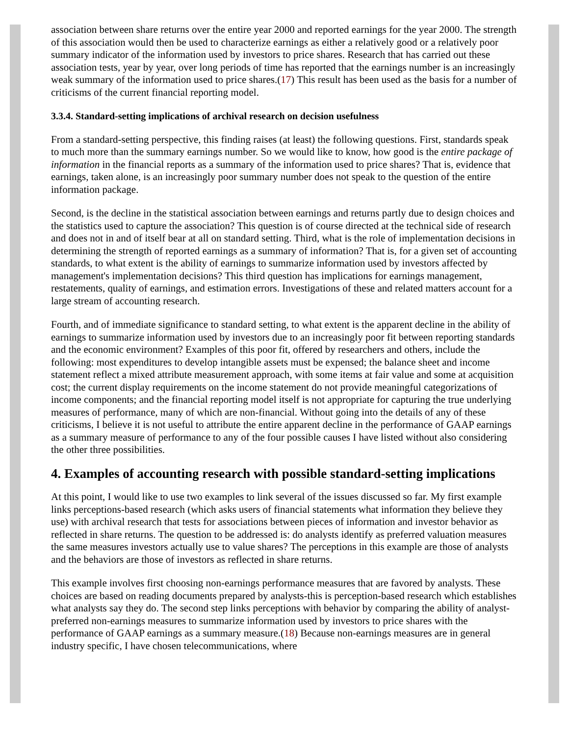association between share returns over the entire year 2000 and reported earnings for the year 2000. The strength of this association would then be used to characterize earnings as either a relatively good or a relatively poor summary indicator of the information used by investors to price shares. Research that has carried out these association tests, year by year, over long periods of time has reported that the earnings number is an increasingly weak summary of the information used to price shares.(17) This result has been used as the basis for a number of criticisms of the current financial reporting model.
3.3.4. Standard-setting implications of archival research on decision usefulness
From a standard-setting perspective, this finding raises (at least) the following questions. First, standards speak to much more than the summary earnings number. So we would like to know, how good is the entire package of information in the financial reports as a summary of the information used to price shares? That is, evidence that earnings, taken alone, is an increasingly poor summary number does not speak to the question of the entire information package.
Second, is the decline in the statistical association between earnings and returns partly due to design choices and the statistics used to capture the association? This question is of course directed at the technical side of research and does not in and of itself bear at all on standard setting. Third, what is the role of implementation decisions in determining the strength of reported earnings as a summary of information? That is, for a given set of accounting standards, to what extent is the ability of earnings to summarize information used by investors affected by management's implementation decisions? This third question has implications for earnings management, restatements, quality of earnings, and estimation errors. Investigations of these and related matters account for a large stream of accounting research.
Fourth, and of immediate significance to standard setting, to what extent is the apparent decline in the ability of earnings to summarize information used by investors due to an increasingly poor fit between reporting standards and the economic environment? Examples of this poor fit, offered by researchers and others, include the following: most expenditures to develop intangible assets must be expensed; the balance sheet and income statement reflect a mixed attribute measurement approach, with some items at fair value and some at acquisition cost; the current display requirements on the income statement do not provide meaningful categorizations of income components; and the financial reporting model itself is not appropriate for capturing the true underlying measures of performance, many of which are non-financial. Without going into the details of any of these criticisms, I believe it is not useful to attribute the entire apparent decline in the performance of GAAP earnings as a summary measure of performance to any of the four possible causes I have listed without also considering the other three possibilities.
4. Examples of accounting research with possible standard-setting implications
At this point, I would like to use two examples to link several of the issues discussed so far. My first example links perceptions-based research (which asks users of financial statements what information they believe they use) with archival research that tests for associations between pieces of information and investor behavior as reflected in share returns. The question to be addressed is: do analysts identify as preferred valuation measures the same measures investors actually use to value shares? The perceptions in this example are those of analysts and the behaviors are those of investors as reflected in share returns.
This example involves first choosing non-earnings performance measures that are favored by analysts. These choices are based on reading documents prepared by analysts-this is perception-based research which establishes what analysts say they do. The second step links perceptions with behavior by comparing the ability of analyst-preferred non-earnings measures to summarize information used by investors to price shares with the performance of GAAP earnings as a summary measure.(18) Because non-earnings measures are in general industry specific, I have chosen telecommunications, where